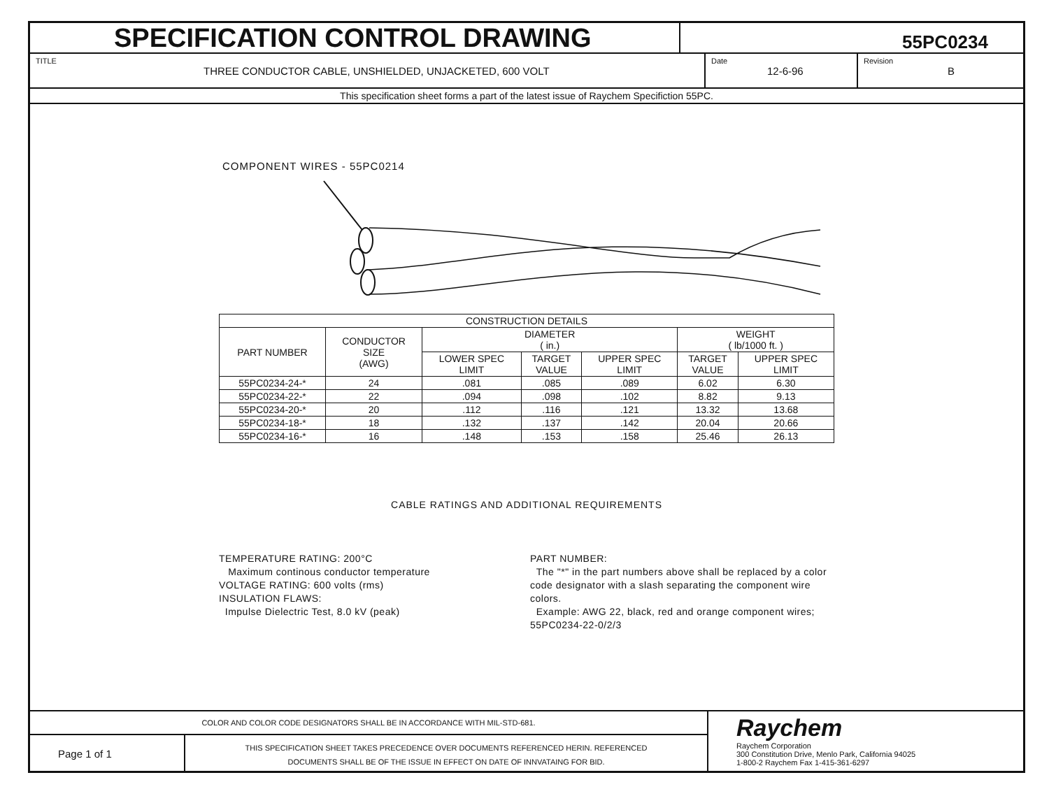SPECIFICATION CONTROL DRAWING
55PC0234
TITLE
THREE CONDUCTOR CABLE, UNSHIELDED, UNJACKETED, 600 VOLT
Date
12-6-96
Revision
B
This specification sheet forms a part of the latest issue of Raychem Specifiction 55PC.
COMPONENT WIRES - 55PC0214
| CONSTRUCTION DETAILS | | | | | | |
| --- | --- | --- | --- | --- | --- | --- |
| PART NUMBER | CONDUCTOR SIZE (AWG) | DIAMETER ( in.) | | | WEIGHT ( lb/1000 ft. ) | |
| | | LOWER SPEC LIMIT | TARGET VALUE | UPPER SPEC LIMIT | TARGET VALUE | UPPER SPEC LIMIT |
| 55PC0234-24-* | 24 | .081 | .085 | .089 | 6.02 | 6.30 |
| 55PC0234-22-* | 22 | .094 | .098 | .102 | 8.82 | 9.13 |
| 55PC0234-20-* | 20 | .112 | .116 | .121 | 13.32 | 13.68 |
| 55PC0234-18-* | 18 | .132 | .137 | .142 | 20.04 | 20.66 |
| 55PC0234-16-* | 16 | .148 | .153 | .158 | 25.46 | 26.13 |
CABLE RATINGS AND ADDITIONAL REQUIREMENTS
TEMPERATURE RATING: 200°C
Maximum continous conductor temperature
VOLTAGE RATING: 600 volts (rms)
INSULATION FLAWS:
Impulse Dielectric Test, 8.0 kV (peak)
PART NUMBER:
The "*" in the part numbers above shall be replaced by a color code designator with a slash separating the component wire colors.
Example: AWG 22, black, red and orange component wires; 55PC0234-22-0/2/3
COLOR AND COLOR CODE DESIGNATORS SHALL BE IN ACCORDANCE WITH MIL-STD-681.
Page 1 of 1
THIS SPECIFICATION SHEET TAKES PRECEDENCE OVER DOCUMENTS REFERENCED HERIN. REFERENCED
DOCUMENTS SHALL BE OF THE ISSUE IN EFFECT ON DATE OF INNVATAING FOR BID.
Raychem
Raychem Corporation
300 Constitution Drive, Menlo Park, California 94025
1-800-2 Raychem Fax 1-415-361-6297